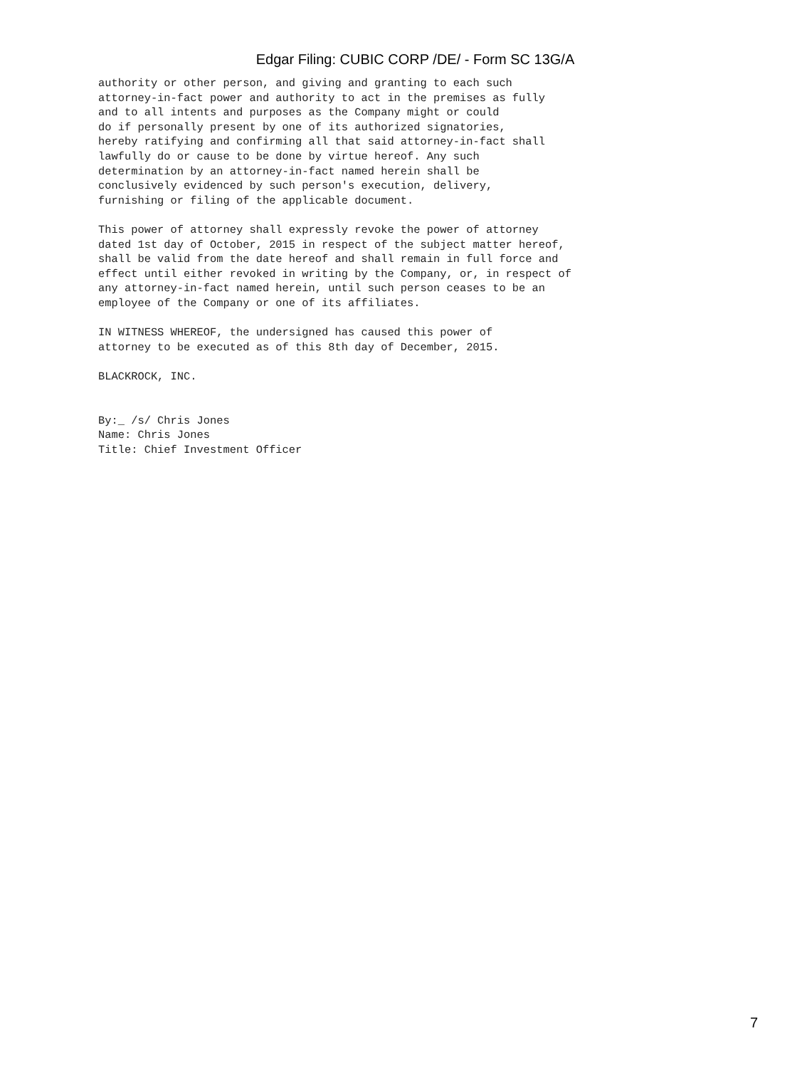Edgar Filing: CUBIC CORP /DE/ - Form SC 13G/A
authority or other person, and giving and granting to each such
attorney-in-fact power and authority to act in the premises as fully
and to all intents and purposes as the Company might or could
do if personally present by one of its authorized signatories,
hereby ratifying and confirming all that said attorney-in-fact shall
lawfully do or cause to be done by virtue hereof. Any such
determination by an attorney-in-fact named herein shall be
conclusively evidenced by such person's execution, delivery,
furnishing or filing of the applicable document.

This power of attorney shall expressly revoke the power of attorney
dated 1st day of October, 2015 in respect of the subject matter hereof,
shall be valid from the date hereof and shall remain in full force and
effect until either revoked in writing by the Company, or, in respect of
any attorney-in-fact named herein, until such person ceases to be an
employee of the Company or one of its affiliates.

IN WITNESS WHEREOF, the undersigned has caused this power of
attorney to be executed as of this 8th day of December, 2015.

BLACKROCK, INC.


By:_ /s/ Chris Jones
Name: Chris Jones
Title: Chief Investment Officer
7